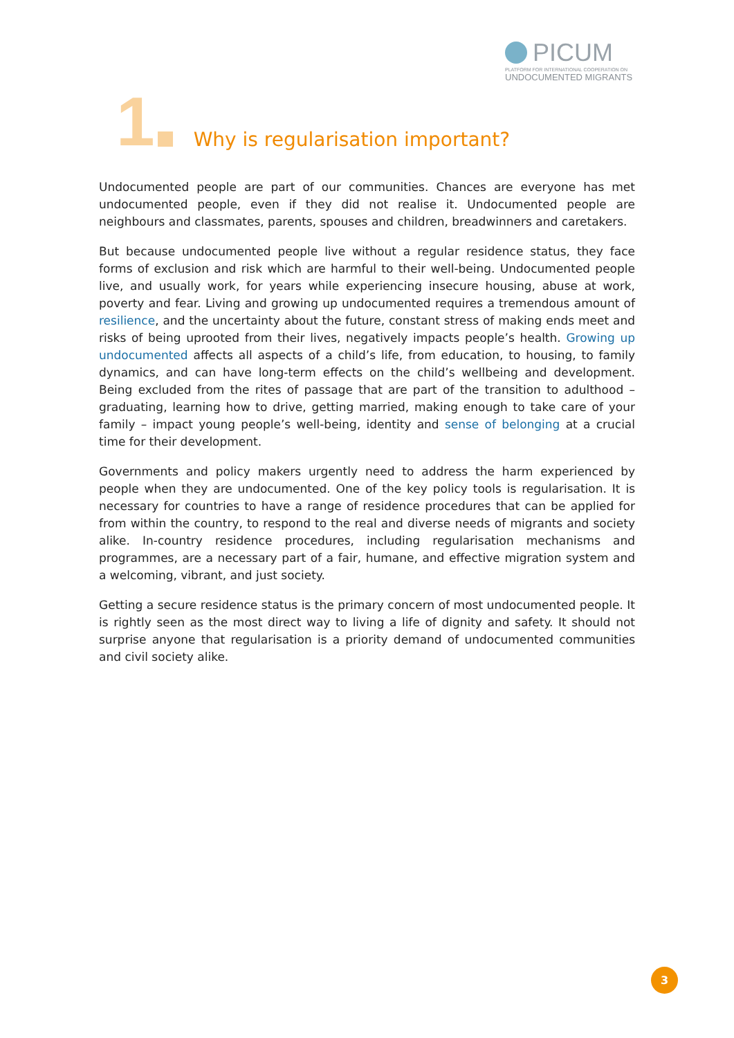PICUM
PLATFORM FOR INTERNATIONAL COOPERATION ON
UNDOCUMENTED MIGRANTS
1
Why is regularisation important?
Undocumented people are part of our communities. Chances are everyone has met undocumented people, even if they did not realise it. Undocumented people are neighbours and classmates, parents, spouses and children, breadwinners and caretakers.
But because undocumented people live without a regular residence status, they face forms of exclusion and risk which are harmful to their well-being. Undocumented people live, and usually work, for years while experiencing insecure housing, abuse at work, poverty and fear. Living and growing up undocumented requires a tremendous amount of resilience, and the uncertainty about the future, constant stress of making ends meet and risks of being uprooted from their lives, negatively impacts people’s health. Growing up undocumented affects all aspects of a child’s life, from education, to housing, to family dynamics, and can have long-term effects on the child’s wellbeing and development. Being excluded from the rites of passage that are part of the transition to adulthood – graduating, learning how to drive, getting married, making enough to take care of your family – impact young people’s well-being, identity and sense of belonging at a crucial time for their development.
Governments and policy makers urgently need to address the harm experienced by people when they are undocumented. One of the key policy tools is regularisation. It is necessary for countries to have a range of residence procedures that can be applied for from within the country, to respond to the real and diverse needs of migrants and society alike. In-country residence procedures, including regularisation mechanisms and programmes, are a necessary part of a fair, humane, and effective migration system and a welcoming, vibrant, and just society.
Getting a secure residence status is the primary concern of most undocumented people. It is rightly seen as the most direct way to living a life of dignity and safety. It should not surprise anyone that regularisation is a priority demand of undocumented communities and civil society alike.
3